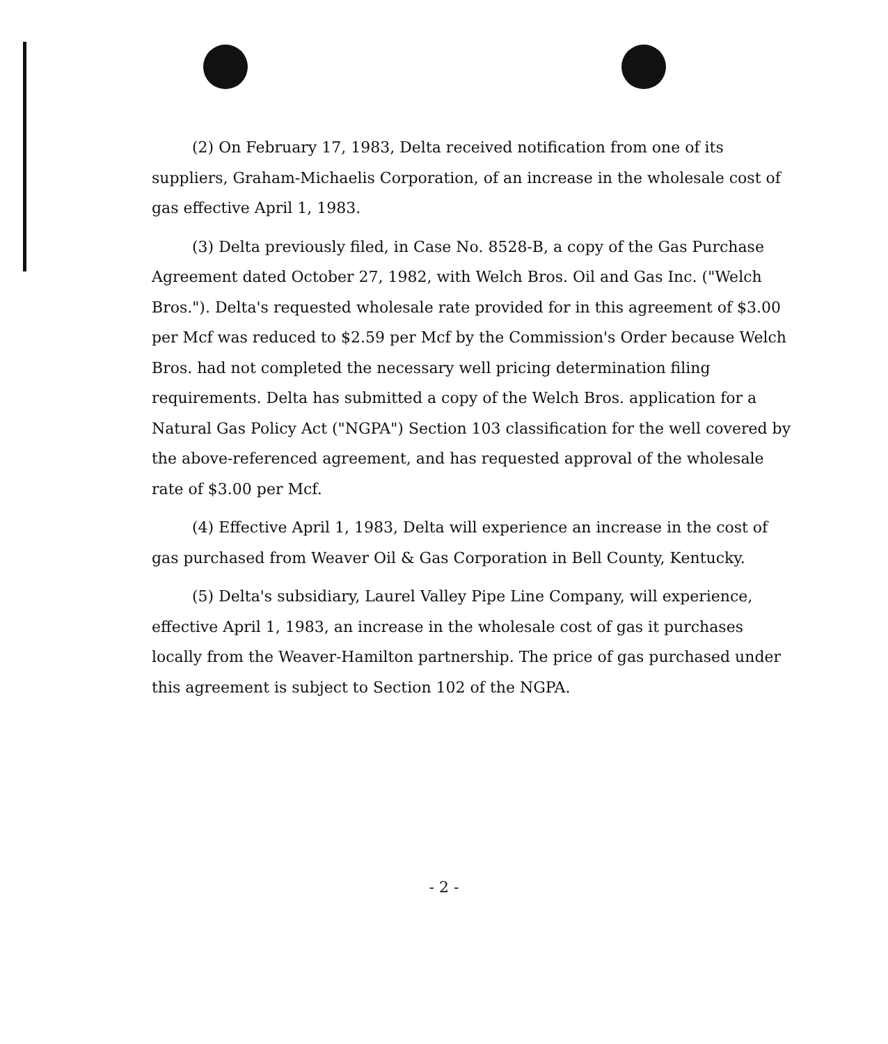(2) On February 17, 1983, Delta received notification from one of its suppliers, Graham-Michaelis Corporation, of an increase in the wholesale cost of gas effective April 1, 1983.
(3) Delta previously filed, in Case No. 8528-B, a copy of the Gas Purchase Agreement dated October 27, 1982, with Welch Bros. Oil and Gas Inc. ("Welch Bros."). Delta's requested wholesale rate provided for in this agreement of $3.00 per Mcf was reduced to $2.59 per Mcf by the Commission's Order because Welch Bros. had not completed the necessary well pricing determination filing requirements. Delta has submitted a copy of the Welch Bros. application for a Natural Gas Policy Act ("NGPA") Section 103 classification for the well covered by the above-referenced agreement, and has requested approval of the wholesale rate of $3.00 per Mcf.
(4) Effective April 1, 1983, Delta will experience an increase in the cost of gas purchased from Weaver Oil & Gas Corporation in Bell County, Kentucky.
(5) Delta's subsidiary, Laurel Valley Pipe Line Company, will experience, effective April 1, 1983, an increase in the wholesale cost of gas it purchases locally from the Weaver-Hamilton partnership. The price of gas purchased under this agreement is subject to Section 102 of the NGPA.
- 2 -